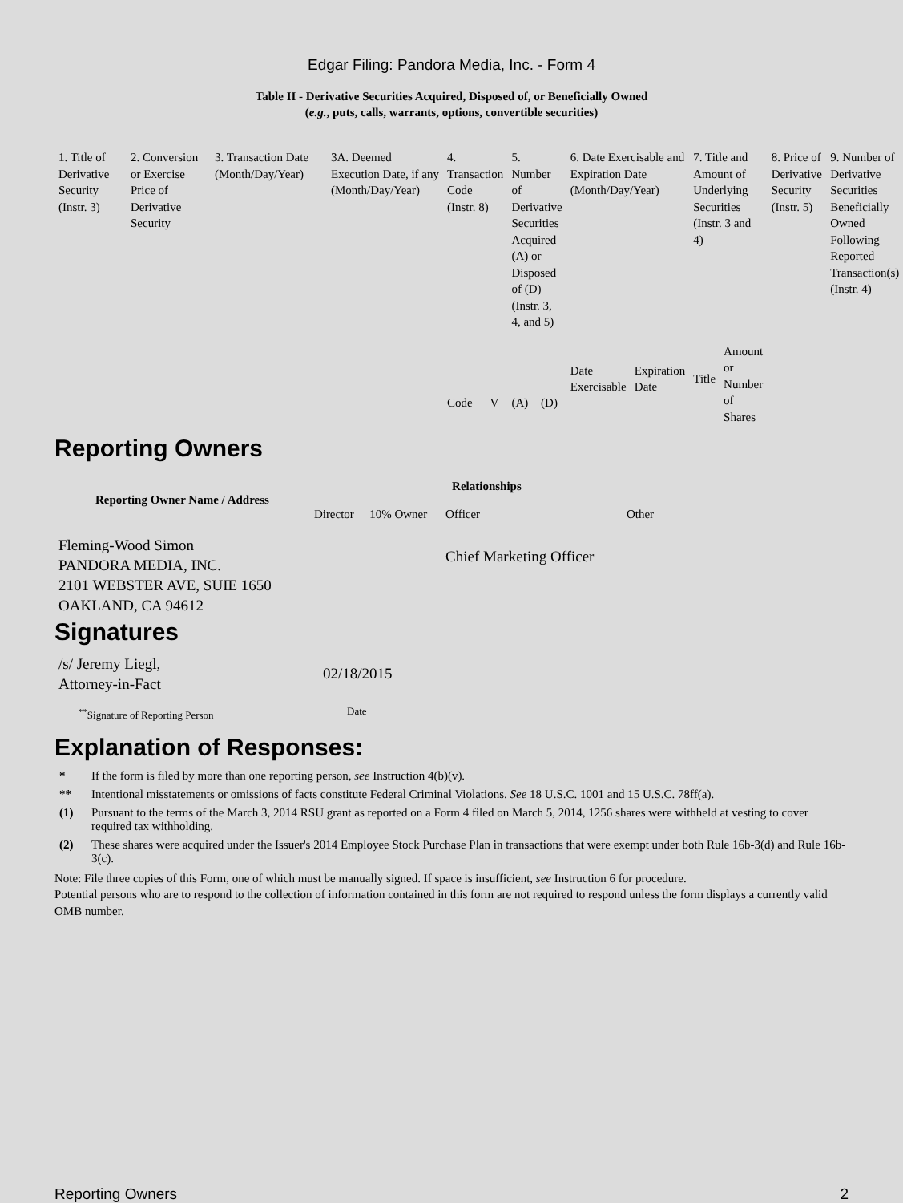Edgar Filing: Pandora Media, Inc. - Form 4
Table II - Derivative Securities Acquired, Disposed of, or Beneficially Owned
(e.g., puts, calls, warrants, options, convertible securities)
| 1. Title of Derivative Security (Instr. 3) | 2. Conversion or Exercise Price of Derivative Security | 3. Transaction Date (Month/Day/Year) | 3A. Deemed Execution Date, if any (Month/Day/Year) | 4. Transaction Code (Instr. 8) | | 5. Number of Derivative Securities Acquired (A) or Disposed of (D) (Instr. 3, 4, and 5) | | 6. Date Exercisable and Expiration Date (Month/Day/Year) | | 7. Title and Amount of Underlying Securities (Instr. 3 and 4) | | 8. Price of Derivative Security (Instr. 5) | 9. Number of Derivative Securities Beneficially Owned Following Reported Transaction(s) (Instr. 4) |
| --- | --- | --- | --- | --- | --- | --- | --- | --- | --- | --- | --- | --- | --- |
| | | | | Code | V | (A) | (D) | Date Exercisable | Expiration Date | Title | Amount or Number of Shares | | |
Reporting Owners
| Reporting Owner Name / Address | Relationships | | | |
| --- | --- | --- | --- | --- |
| | Director | 10% Owner | Officer | Other |
| Fleming-Wood Simon PANDORA MEDIA, INC. 2101 WEBSTER AVE, SUIE 1650 OAKLAND, CA 94612 | | | Chief Marketing Officer | |
Signatures
| /s/ Jeremy Liegl, Attorney-in-Fact | 02/18/2015 |
| <sup>**</sup> Signature of Reporting Person | Date |
Explanation of Responses:
* If the form is filed by more than one reporting person, see Instruction 4(b)(v).
** Intentional misstatements or omissions of facts constitute Federal Criminal Violations. See 18 U.S.C. 1001 and 15 U.S.C. 78ff(a).
(1) Pursuant to the terms of the March 3, 2014 RSU grant as reported on a Form 4 filed on March 5, 2014, 1256 shares were withheld at vesting to cover required tax withholding.
(2) These shares were acquired under the Issuer's 2014 Employee Stock Purchase Plan in transactions that were exempt under both Rule 16b-3(d) and Rule 16b-3(c).
Note: File three copies of this Form, one of which must be manually signed. If space is insufficient, see Instruction 6 for procedure.
Potential persons who are to respond to the collection of information contained in this form are not required to respond unless the form displays a currently valid OMB number.
Reporting Owners 2